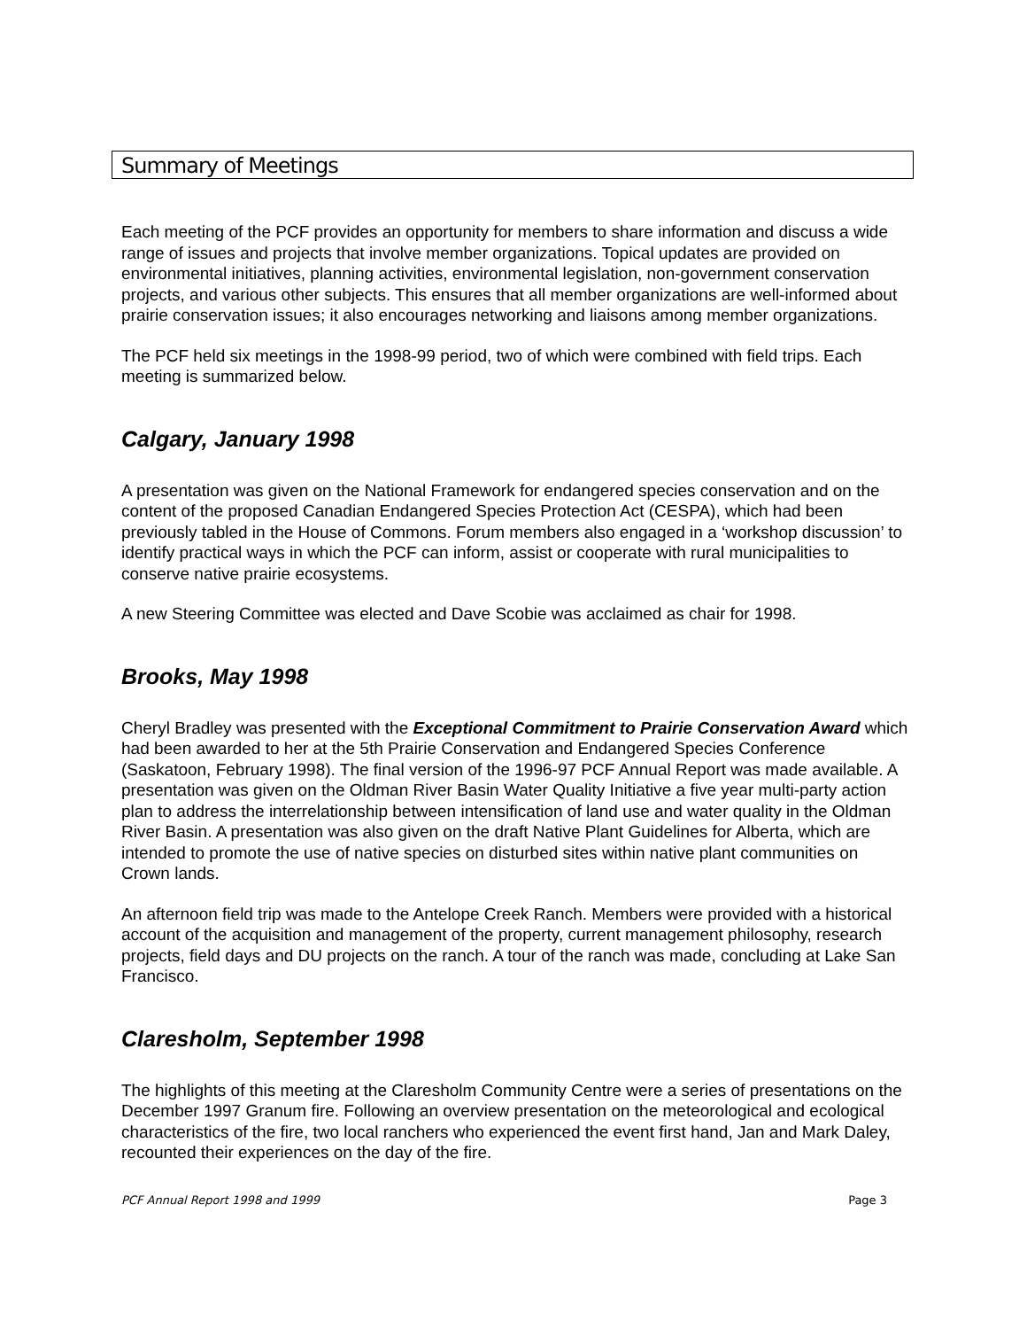Summary of Meetings
Each meeting of the PCF provides an opportunity for members to share information and discuss a wide range of issues and projects that involve member organizations. Topical updates are provided on environmental initiatives, planning activities, environmental legislation, non-government conservation projects, and various other subjects. This ensures that all member organizations are well-informed about prairie conservation issues; it also encourages networking and liaisons among member organizations.
The PCF held six meetings in the 1998-99 period, two of which were combined with field trips. Each meeting is summarized below.
Calgary, January 1998
A presentation was given on the National Framework for endangered species conservation and on the content of the proposed Canadian Endangered Species Protection Act (CESPA), which had been previously tabled in the House of Commons. Forum members also engaged in a ‘workshop discussion’ to identify practical ways in which the PCF can inform, assist or cooperate with rural municipalities to conserve native prairie ecosystems.
A new Steering Committee was elected and Dave Scobie was acclaimed as chair for 1998.
Brooks, May 1998
Cheryl Bradley was presented with the Exceptional Commitment to Prairie Conservation Award which had been awarded to her at the 5th Prairie Conservation and Endangered Species Conference (Saskatoon, February 1998). The final version of the 1996-97 PCF Annual Report was made available. A presentation was given on the Oldman River Basin Water Quality Initiative a five year multi-party action plan to address the interrelationship between intensification of land use and water quality in the Oldman River Basin. A presentation was also given on the draft Native Plant Guidelines for Alberta, which are intended to promote the use of native species on disturbed sites within native plant communities on Crown lands.
An afternoon field trip was made to the Antelope Creek Ranch. Members were provided with a historical account of the acquisition and management of the property, current management philosophy, research projects, field days and DU projects on the ranch. A tour of the ranch was made, concluding at Lake San Francisco.
Claresholm, September 1998
The highlights of this meeting at the Claresholm Community Centre were a series of presentations on the December 1997 Granum fire. Following an overview presentation on the meteorological and ecological characteristics of the fire, two local ranchers who experienced the event first hand, Jan and Mark Daley, recounted their experiences on the day of the fire.
PCF Annual Report 1998 and 1999 Page 3